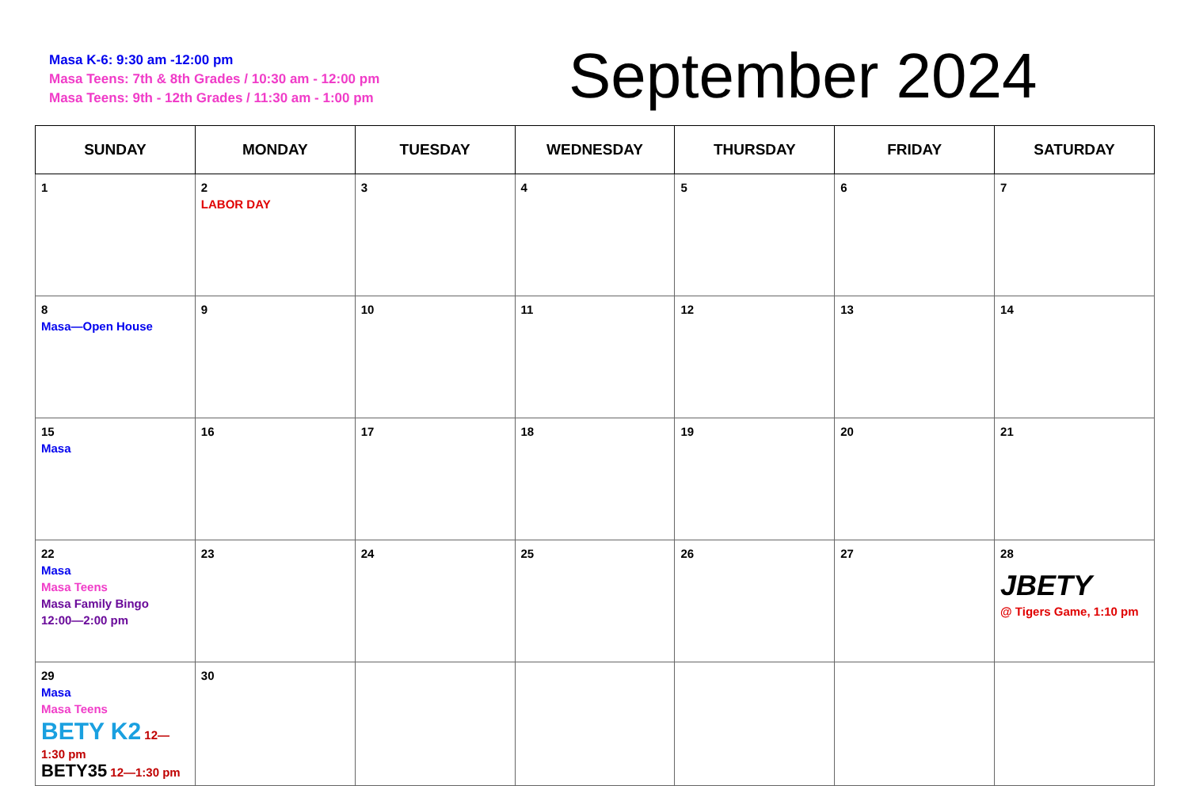Masa K-6: 9:30 am -12:00 pm
Masa Teens: 7th & 8th Grades / 10:30 am - 12:00 pm
Masa Teens: 9th - 12th Grades / 11:30 am - 1:00 pm
September 2024
| SUNDAY | MONDAY | TUESDAY | WEDNESDAY | THURSDAY | FRIDAY | SATURDAY |
| --- | --- | --- | --- | --- | --- | --- |
| 1 | 2 LABOR DAY | 3 | 4 | 5 | 6 | 7 |
| 8 Masa—Open House | 9 | 10 | 11 | 12 | 13 | 14 |
| 15 Masa | 16 | 17 | 18 | 19 | 20 | 21 |
| 22 Masa Masa Teens Masa Family Bingo 12:00—2:00 pm | 23 | 24 | 25 | 26 | 27 | 28 JBETY @ Tigers Game, 1:10 pm |
| 29 Masa Masa Teens BETY K2 12—1:30 pm BETY35 12—1:30 pm | 30 | | | | | |